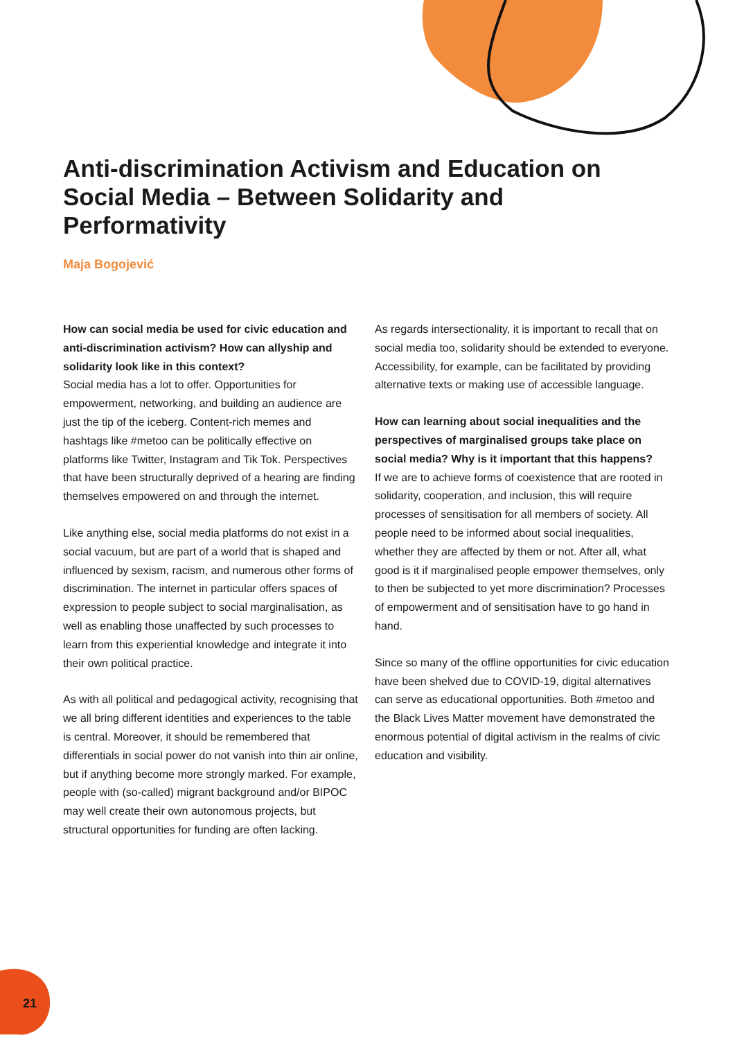Anti-discrimination Activism and Education on Social Media – Between Solidarity and Performativity
Maja Bogojević
How can social media be used for civic education and anti-discrimination activism? How can allyship and solidarity look like in this context?
Social media has a lot to offer. Opportunities for empowerment, networking, and building an audience are just the tip of the iceberg. Content-rich memes and hashtags like #metoo can be politically effective on platforms like Twitter, Instagram and Tik Tok. Perspectives that have been structurally deprived of a hearing are finding themselves empowered on and through the internet.
Like anything else, social media platforms do not exist in a social vacuum, but are part of a world that is shaped and influenced by sexism, racism, and numerous other forms of discrimination. The internet in particular offers spaces of expression to people subject to social marginalisation, as well as enabling those unaffected by such processes to learn from this experiential knowledge and integrate it into their own political practice.
As with all political and pedagogical activity, recognising that we all bring different identities and experiences to the table is central. Moreover, it should be remembered that differentials in social power do not vanish into thin air online, but if anything become more strongly marked. For example, people with (so-called) migrant background and/or BIPOC may well create their own autonomous projects, but structural opportunities for funding are often lacking.
As regards intersectionality, it is important to recall that on social media too, solidarity should be extended to everyone. Accessibility, for example, can be facilitated by providing alternative texts or making use of accessible language.
How can learning about social inequalities and the perspectives of marginalised groups take place on social media? Why is it important that this happens?
If we are to achieve forms of coexistence that are rooted in solidarity, cooperation, and inclusion, this will require processes of sensitisation for all members of society. All people need to be informed about social inequalities, whether they are affected by them or not. After all, what good is it if marginalised people empower themselves, only to then be subjected to yet more discrimination? Processes of empowerment and of sensitisation have to go hand in hand.
Since so many of the offline opportunities for civic education have been shelved due to COVID-19, digital alternatives can serve as educational opportunities. Both #metoo and the Black Lives Matter movement have demonstrated the enormous potential of digital activism in the realms of civic education and visibility.
21